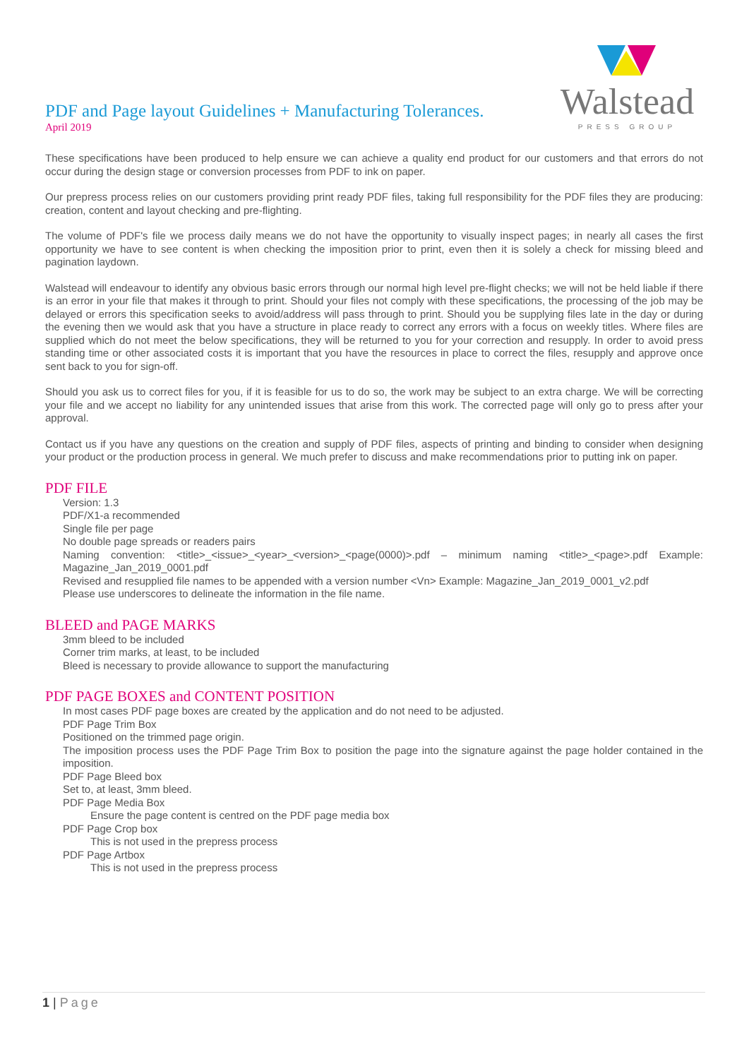PDF and Page layout Guidelines + Manufacturing Tolerances.
April 2019
Walstead
PRESS GROUP
These specifications have been produced to help ensure we can achieve a quality end product for our customers and that errors do not occur during the design stage or conversion processes from PDF to ink on paper.
Our prepress process relies on our customers providing print ready PDF files, taking full responsibility for the PDF files they are producing: creation, content and layout checking and pre-flighting.
The volume of PDF's file we process daily means we do not have the opportunity to visually inspect pages; in nearly all cases the first opportunity we have to see content is when checking the imposition prior to print, even then it is solely a check for missing bleed and pagination laydown.
Walstead will endeavour to identify any obvious basic errors through our normal high level pre-flight checks; we will not be held liable if there is an error in your file that makes it through to print. Should your files not comply with these specifications, the processing of the job may be delayed or errors this specification seeks to avoid/address will pass through to print. Should you be supplying files late in the day or during the evening then we would ask that you have a structure in place ready to correct any errors with a focus on weekly titles. Where files are supplied which do not meet the below specifications, they will be returned to you for your correction and resupply. In order to avoid press standing time or other associated costs it is important that you have the resources in place to correct the files, resupply and approve once sent back to you for sign-off.
Should you ask us to correct files for you, if it is feasible for us to do so, the work may be subject to an extra charge. We will be correcting your file and we accept no liability for any unintended issues that arise from this work. The corrected page will only go to press after your approval.
Contact us if you have any questions on the creation and supply of PDF files, aspects of printing and binding to consider when designing your product or the production process in general. We much prefer to discuss and make recommendations prior to putting ink on paper.
PDF FILE
Version: 1.3
PDF/X1-a recommended
Single file per page
No double page spreads or readers pairs
Naming convention: <title>_<issue>_<year>_<version>_<page(0000)>.pdf – minimum naming <title>_<page>.pdf Example: Magazine_Jan_2019_0001.pdf
Revised and resupplied file names to be appended with a version number <Vn> Example: Magazine_Jan_2019_0001_v2.pdf
Please use underscores to delineate the information in the file name.
BLEED and PAGE MARKS
3mm bleed to be included
Corner trim marks, at least, to be included
Bleed is necessary to provide allowance to support the manufacturing
PDF PAGE BOXES and CONTENT POSITION
In most cases PDF page boxes are created by the application and do not need to be adjusted.
PDF Page Trim Box
Positioned on the trimmed page origin.
The imposition process uses the PDF Page Trim Box to position the page into the signature against the page holder contained in the imposition.
PDF Page Bleed box
Set to, at least, 3mm bleed.
PDF Page Media Box
Ensure the page content is centred on the PDF page media box
PDF Page Crop box
This is not used in the prepress process
PDF Page Artbox
This is not used in the prepress process
1 | Page